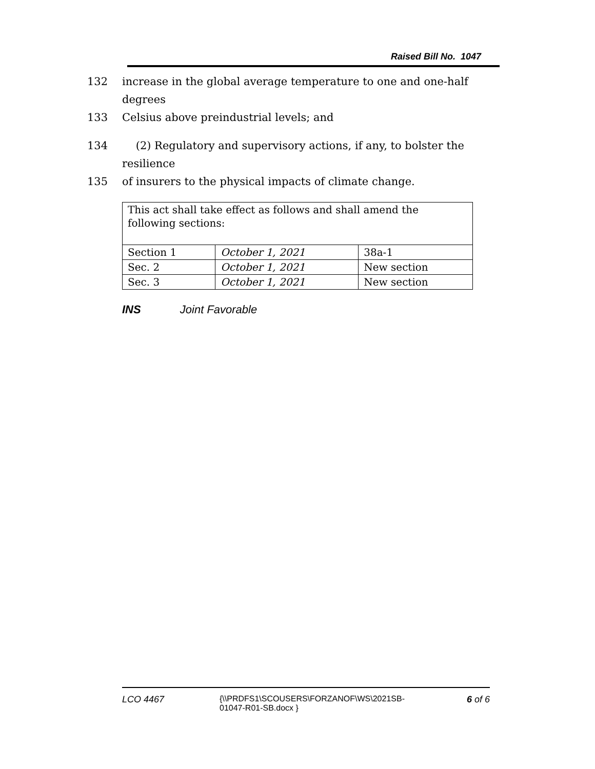Raised Bill No. 1047
132 increase in the global average temperature to one and one-half degrees
133 Celsius above preindustrial levels; and
134 (2) Regulatory and supervisory actions, if any, to bolster the resilience
135 of insurers to the physical impacts of climate change.
| This act shall take effect as follows and shall amend the following sections: | | |
| Section 1 | October 1, 2021 | 38a-1 |
| Sec. 2 | October 1, 2021 | New section |
| Sec. 3 | October 1, 2021 | New section |
INS Joint Favorable
LCO 4467 {\\PRDFS1\SCOUSERS\FORZANOF\WS\2021SB-01047-R01-SB.docx } 6 of 6